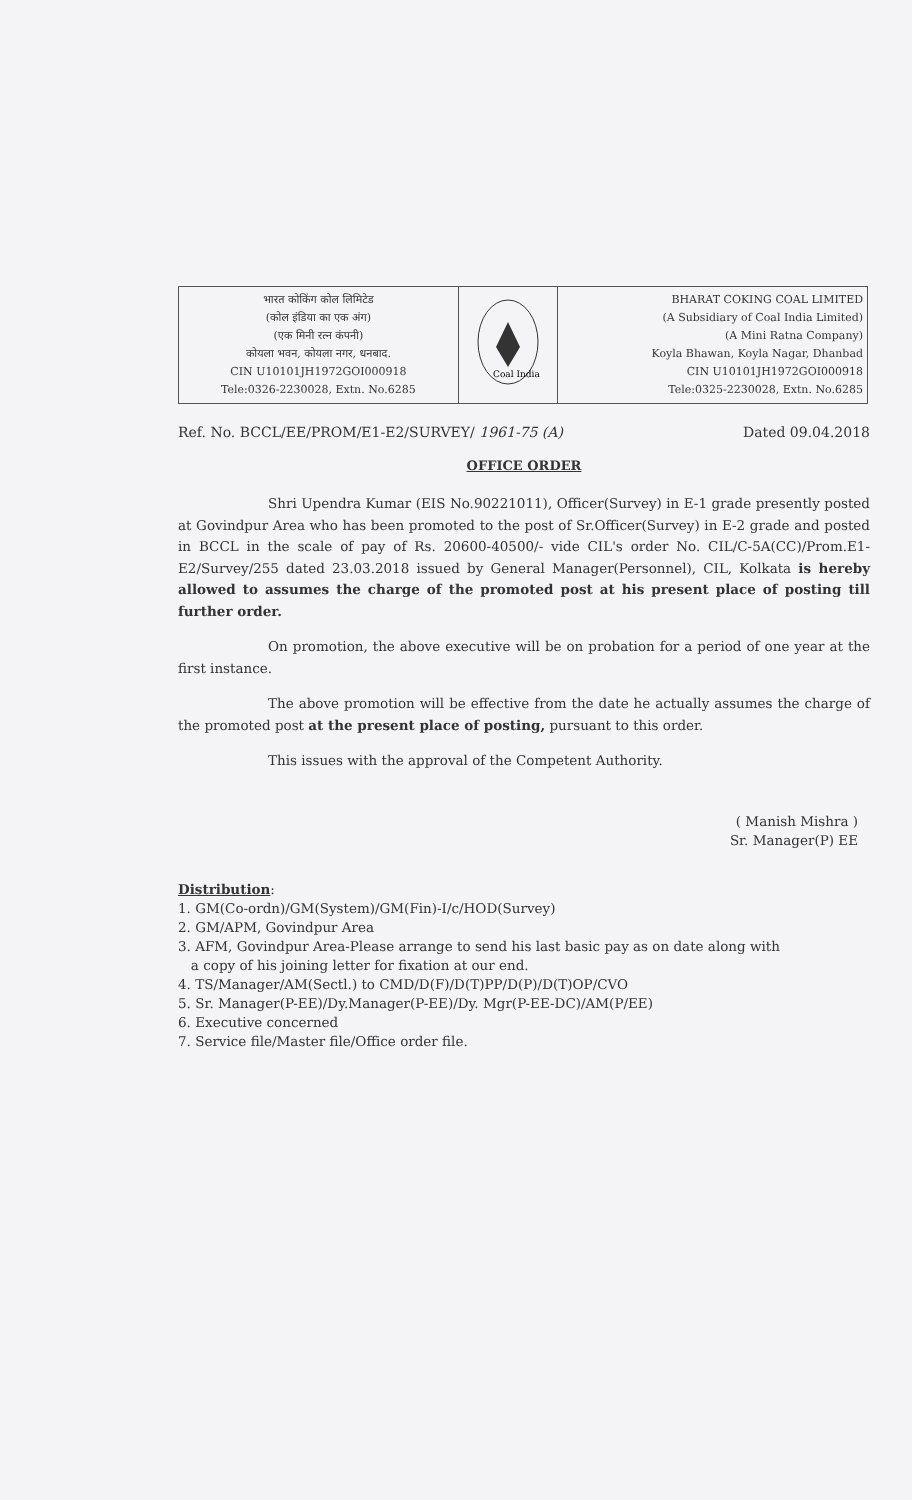| भारत कोकिंग कोल लिमिटेड (कोल इंडिया का एक अंग) (एक मिनी रत्न कंपनी) कोयला भवन, कोयला नगर, धनबाद. CIN U10101JH1972GOI000918 Tele:0326-2230028, Extn. No.6285 | Coal India | BHARAT COKING COAL LIMITED (A Subsidiary of Coal India Limited) (A Mini Ratna Company) Koyla Bhawan, Koyla Nagar, Dhanbad CIN U10101JH1972GOI000918 Tele:0325-2230028, Extn. No.6285 |
Ref. No. BCCL/EE/PROM/E1-E2/SURVEY/ 1961-75 (A) Dated 09.04.2018
OFFICE ORDER
Shri Upendra Kumar (EIS No.90221011), Officer(Survey) in E-1 grade presently posted at Govindpur Area who has been promoted to the post of Sr.Officer(Survey) in E-2 grade and posted in BCCL in the scale of pay of Rs. 20600-40500/- vide CIL's order No. CIL/C-5A(CC)/Prom.E1-E2/Survey/255 dated 23.03.2018 issued by General Manager(Personnel), CIL, Kolkata is hereby allowed to assumes the charge of the promoted post at his present place of posting till further order.
On promotion, the above executive will be on probation for a period of one year at the first instance.
The above promotion will be effective from the date he actually assumes the charge of the promoted post at the present place of posting, pursuant to this order.
This issues with the approval of the Competent Authority.
( Manish Mishra )
Sr. Manager(P) EE
Distribution:
1. GM(Co-ordn)/GM(System)/GM(Fin)-I/c/HOD(Survey)
2. GM/APM, Govindpur Area
3. AFM, Govindpur Area-Please arrange to send his last basic pay as on date along with
a copy of his joining letter for fixation at our end.
4. TS/Manager/AM(Sectl.) to CMD/D(F)/D(T)PP/D(P)/D(T)OP/CVO
5. Sr. Manager(P-EE)/Dy.Manager(P-EE)/Dy. Mgr(P-EE-DC)/AM(P/EE)
6. Executive concerned
7. Service file/Master file/Office order file.